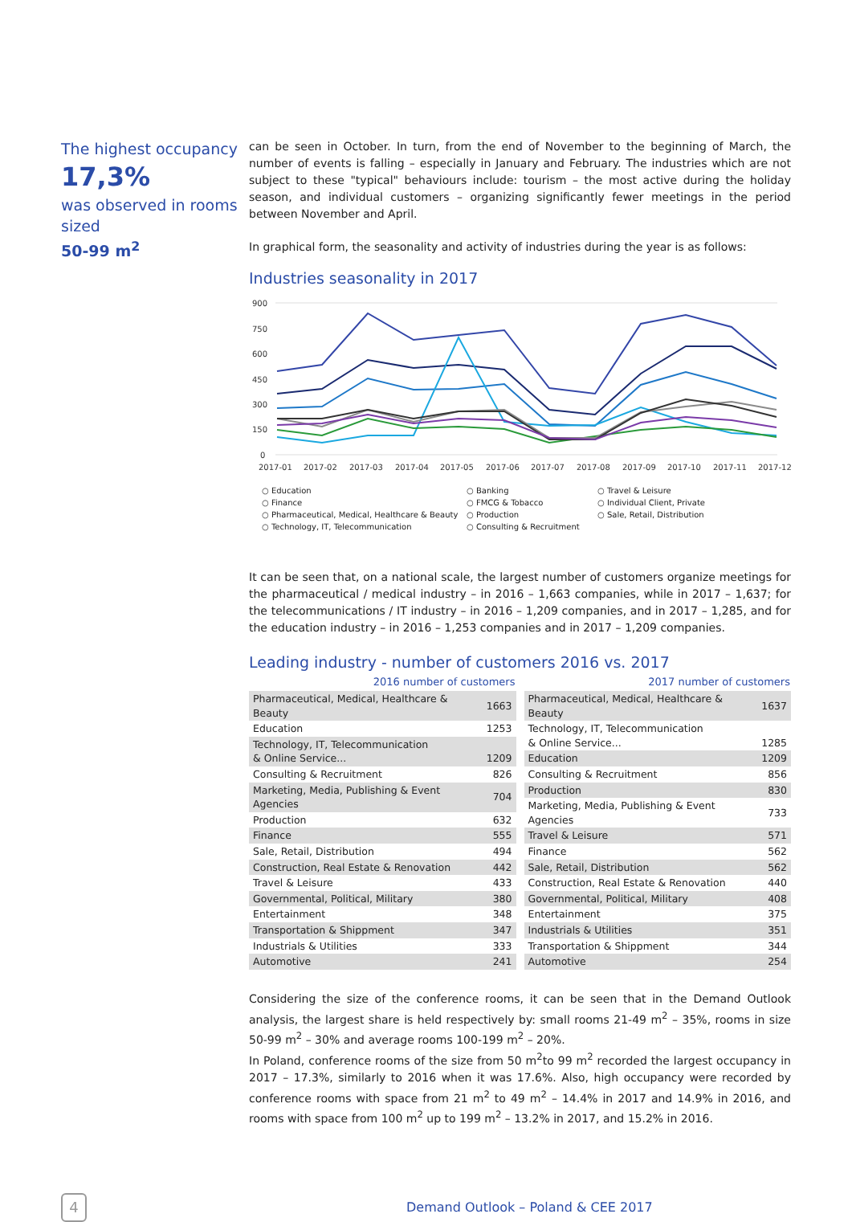The highest occupancy
17,3%
was observed in rooms sized
50-99 m<sup>2</sup>
can be seen in October. In turn, from the end of November to the beginning of March, the number of events is falling – especially in January and February. The industries which are not subject to these "typical" behaviours include: tourism – the most active during the holiday season, and individual customers – organizing significantly fewer meetings in the period between November and April.
In graphical form, the seasonality and activity of industries during the year is as follows:
Industries seasonality in 2017
900
750
600
450
300
150
0
2017-01
2017-02
2017-03
2017-04
2017-05
2017-06
2017-07
2017-08
2017-09
2017-10
2017-11
2017-12
○ Education ○ Banking ○ Travel & Leisure ○ Finance ○ FMCG & Tobacco ○ Individual Client, Private ○ Pharmaceutical, Medical, Healthcare & Beauty ○ Production ○ Sale, Retail, Distribution ○ Technology, IT, Telecommunication ○ Consulting & Recruitment
It can be seen that, on a national scale, the largest number of customers organize meetings for the pharmaceutical / medical industry – in 2016 – 1,663 companies, while in 2017 – 1,637; for the telecommunications / IT industry – in 2016 – 1,209 companies, and in 2017 – 1,285, and for the education industry – in 2016 – 1,253 companies and in 2017 – 1,209 companies.
Leading industry - number of customers 2016 vs. 2017
| 2016 number of customers | |
| --- | --- |
| Pharmaceutical, Medical, Healthcare & Beauty | 1663 |
| Education | 1253 |
| Technology, IT, Telecommunication & Online Service... | 1209 |
| Consulting & Recruitment | 826 |
| Marketing, Media, Publishing & Event Agencies | 704 |
| Production | 632 |
| Finance | 555 |
| Sale, Retail, Distribution | 494 |
| Construction, Real Estate & Renovation | 442 |
| Travel & Leisure | 433 |
| Governmental, Political, Military | 380 |
| Entertainment | 348 |
| Transportation & Shippment | 347 |
| Industrials & Utilities | 333 |
| Automotive | 241 |
| 2017 number of customers | |
| --- | --- |
| Pharmaceutical, Medical, Healthcare & Beauty | 1637 |
| Technology, IT, Telecommunication & Online Service... | 1285 |
| Education | 1209 |
| Consulting & Recruitment | 856 |
| Production | 830 |
| Marketing, Media, Publishing & Event Agencies | 733 |
| Travel & Leisure | 571 |
| Finance | 562 |
| Sale, Retail, Distribution | 562 |
| Construction, Real Estate & Renovation | 440 |
| Governmental, Political, Military | 408 |
| Entertainment | 375 |
| Industrials & Utilities | 351 |
| Transportation & Shippment | 344 |
| Automotive | 254 |
Considering the size of the conference rooms, it can be seen that in the Demand Outlook analysis, the largest share is held respectively by: small rooms 21-49 m<sup>2</sup> – 35%, rooms in size 50-99 m<sup>2</sup> – 30% and average rooms 100-199 m<sup>2</sup> – 20%.
In Poland, conference rooms of the size from 50 m<sup>2</sup>to 99 m<sup>2</sup> recorded the largest occupancy in 2017 – 17.3%, similarly to 2016 when it was 17.6%. Also, high occupancy were recorded by conference rooms with space from 21 m<sup>2</sup> to 49 m<sup>2</sup> – 14.4% in 2017 and 14.9% in 2016, and rooms with space from 100 m<sup>2</sup> up to 199 m<sup>2</sup> – 13.2% in 2017, and 15.2% in 2016.
4
Demand Outlook – Poland & CEE 2017